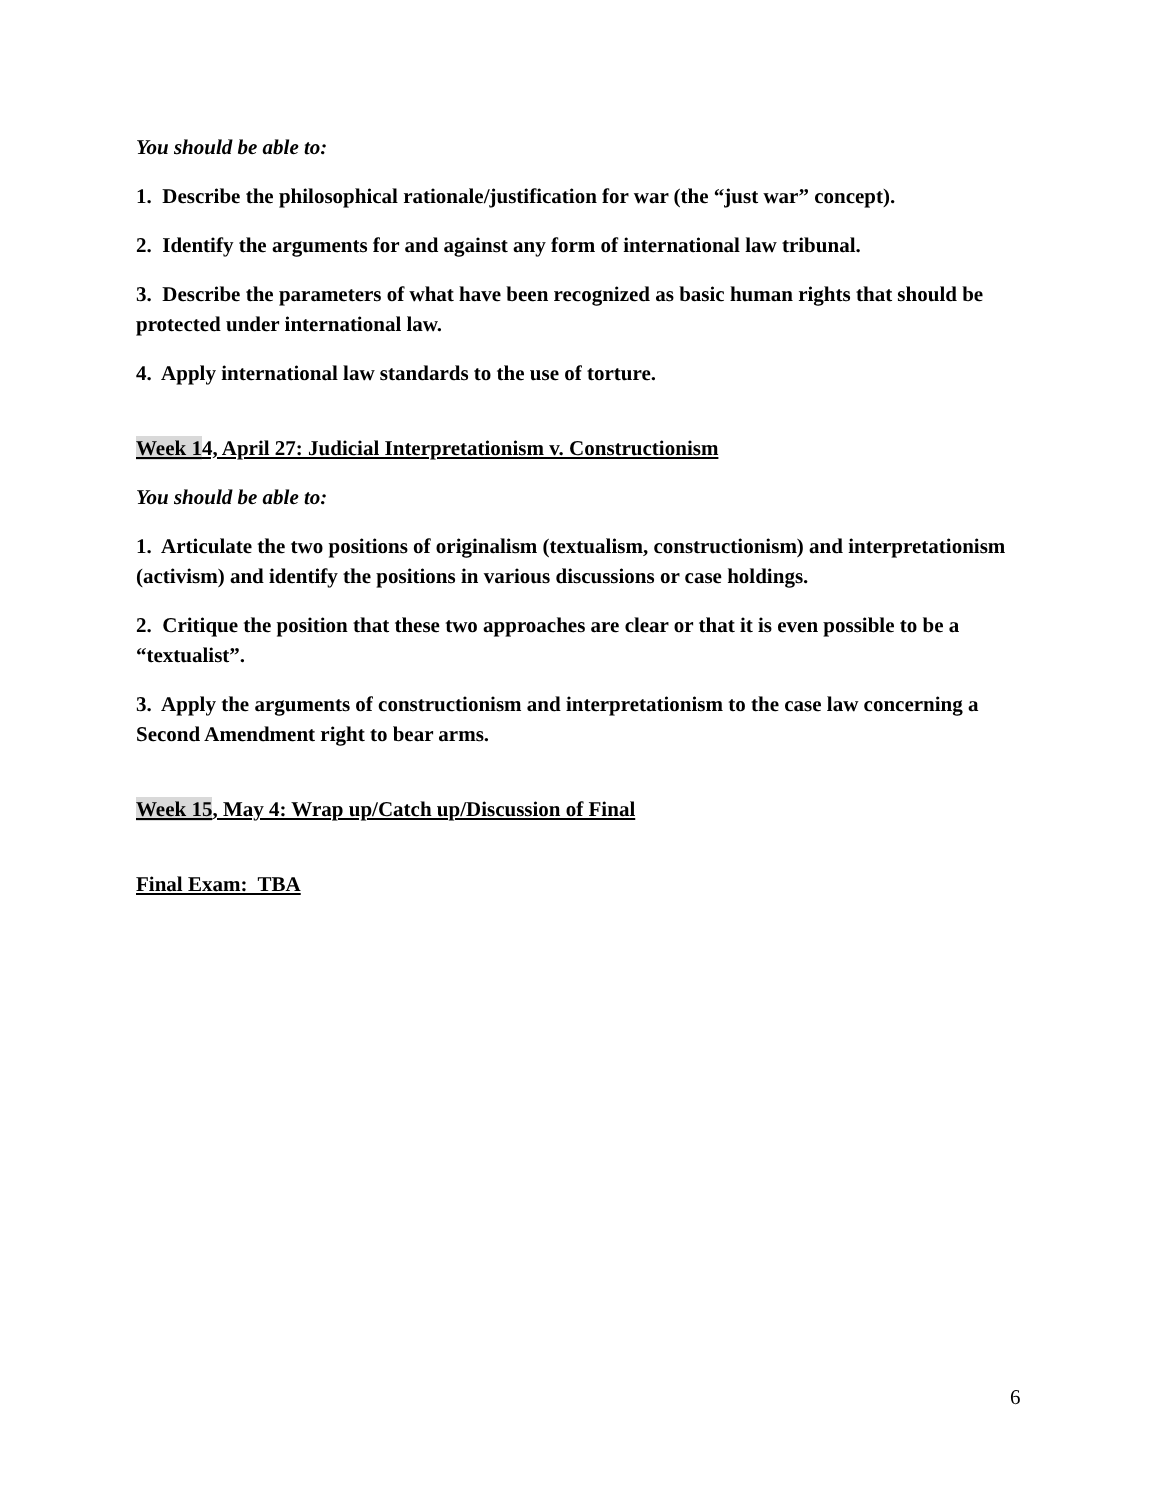You should be able to:
1. Describe the philosophical rationale/justification for war (the “just war” concept).
2. Identify the arguments for and against any form of international law tribunal.
3. Describe the parameters of what have been recognized as basic human rights that should be protected under international law.
4. Apply international law standards to the use of torture.
Week 14, April 27: Judicial Interpretationism v. Constructionism
You should be able to:
1. Articulate the two positions of originalism (textualism, constructionism) and interpretationism (activism) and identify the positions in various discussions or case holdings.
2. Critique the position that these two approaches are clear or that it is even possible to be a “textualist”.
3. Apply the arguments of constructionism and interpretationism to the case law concerning a Second Amendment right to bear arms.
Week 15, May 4: Wrap up/Catch up/Discussion of Final
Final Exam: TBA
6